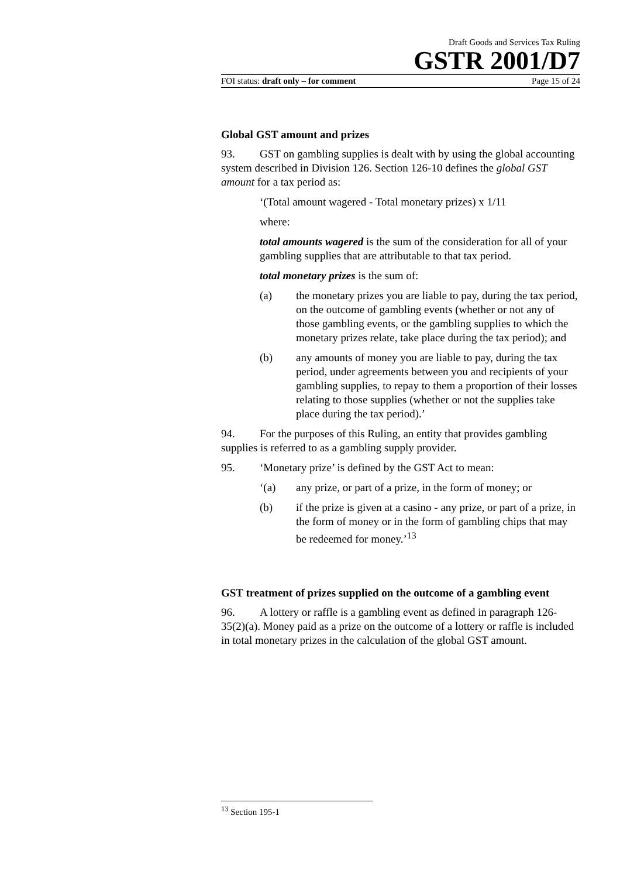Draft Goods and Services Tax Ruling
GSTR 2001/D7
FOI status: draft only – for comment Page 15 of 24
Global GST amount and prizes
93. GST on gambling supplies is dealt with by using the global accounting system described in Division 126. Section 126-10 defines the global GST amount for a tax period as:
‘(Total amount wagered - Total monetary prizes) x 1/11
where:
total amounts wagered is the sum of the consideration for all of your gambling supplies that are attributable to that tax period.
total monetary prizes is the sum of:
(a) the monetary prizes you are liable to pay, during the tax period, on the outcome of gambling events (whether or not any of those gambling events, or the gambling supplies to which the monetary prizes relate, take place during the tax period); and
(b) any amounts of money you are liable to pay, during the tax period, under agreements between you and recipients of your gambling supplies, to repay to them a proportion of their losses relating to those supplies (whether or not the supplies take place during the tax period).’
94. For the purposes of this Ruling, an entity that provides gambling supplies is referred to as a gambling supply provider.
95. ‘Monetary prize’ is defined by the GST Act to mean:
‘(a) any prize, or part of a prize, in the form of money; or
(b) if the prize is given at a casino - any prize, or part of a prize, in the form of money or in the form of gambling chips that may be redeemed for money.’<sup>13</sup>
GST treatment of prizes supplied on the outcome of a gambling event
96. A lottery or raffle is a gambling event as defined in paragraph 126-35(2)(a). Money paid as a prize on the outcome of a lottery or raffle is included in total monetary prizes in the calculation of the global GST amount.
<sup>13</sup> Section 195-1